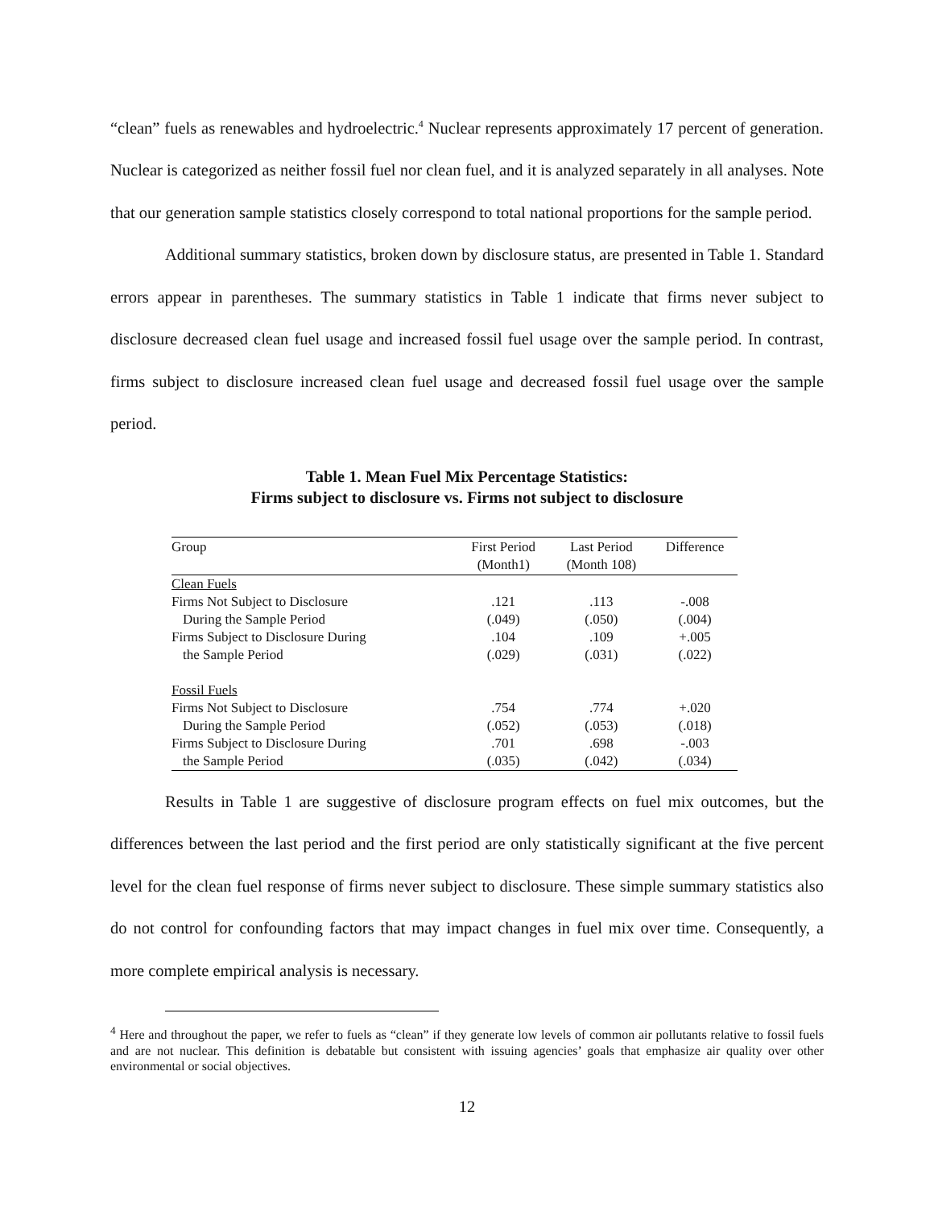“clean” fuels as renewables and hydroelectric.<sup>4</sup> Nuclear represents approximately 17 percent of generation. Nuclear is categorized as neither fossil fuel nor clean fuel, and it is analyzed separately in all analyses. Note that our generation sample statistics closely correspond to total national proportions for the sample period.
Additional summary statistics, broken down by disclosure status, are presented in Table 1. Standard errors appear in parentheses. The summary statistics in Table 1 indicate that firms never subject to disclosure decreased clean fuel usage and increased fossil fuel usage over the sample period. In contrast, firms subject to disclosure increased clean fuel usage and decreased fossil fuel usage over the sample period.
Table 1. Mean Fuel Mix Percentage Statistics:
Firms subject to disclosure vs. Firms not subject to disclosure
| Group | First Period (Month1) | Last Period (Month 108) | Difference |
| --- | --- | --- | --- |
| Clean Fuels | | | |
| Firms Not Subject to Disclosure | .121 | .113 | -.008 |
| During the Sample Period | (.049) | (.050) | (.004) |
| Firms Subject to Disclosure During | .104 | .109 | +.005 |
| the Sample Period | (.029) | (.031) | (.022) |
| Fossil Fuels | | | |
| Firms Not Subject to Disclosure | .754 | .774 | +.020 |
| During the Sample Period | (.052) | (.053) | (.018) |
| Firms Subject to Disclosure During | .701 | .698 | -.003 |
| the Sample Period | (.035) | (.042) | (.034) |
Results in Table 1 are suggestive of disclosure program effects on fuel mix outcomes, but the differences between the last period and the first period are only statistically significant at the five percent level for the clean fuel response of firms never subject to disclosure. These simple summary statistics also do not control for confounding factors that may impact changes in fuel mix over time. Consequently, a more complete empirical analysis is necessary.
<sup>4</sup> Here and throughout the paper, we refer to fuels as “clean” if they generate low levels of common air pollutants relative to fossil fuels and are not nuclear. This definition is debatable but consistent with issuing agencies’ goals that emphasize air quality over other environmental or social objectives.
12